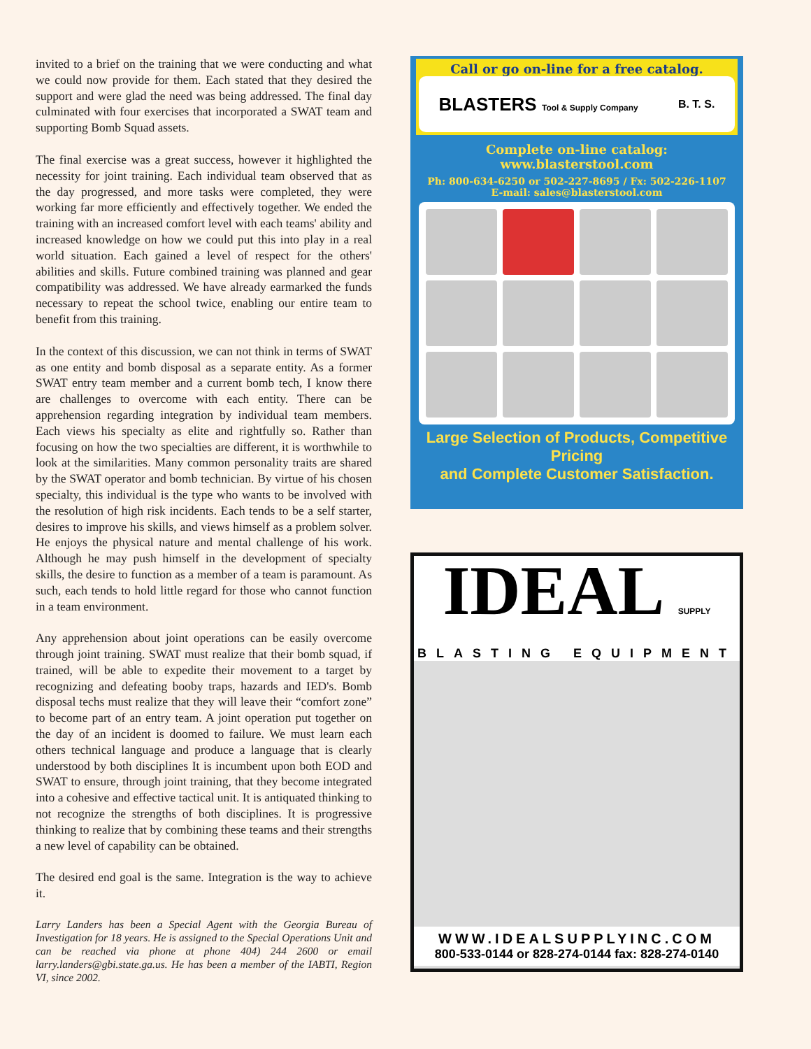invited to a brief on the training that we were conducting and what we could now provide for them. Each stated that they desired the support and were glad the need was being addressed. The final day culminated with four exercises that incorporated a SWAT team and supporting Bomb Squad assets.
The final exercise was a great success, however it highlighted the necessity for joint training. Each individual team observed that as the day progressed, and more tasks were completed, they were working far more efficiently and effectively together. We ended the training with an increased comfort level with each teams' ability and increased knowledge on how we could put this into play in a real world situation. Each gained a level of respect for the others' abilities and skills. Future combined training was planned and gear compatibility was addressed. We have already earmarked the funds necessary to repeat the school twice, enabling our entire team to benefit from this training.
In the context of this discussion, we can not think in terms of SWAT as one entity and bomb disposal as a separate entity. As a former SWAT entry team member and a current bomb tech, I know there are challenges to overcome with each entity. There can be apprehension regarding integration by individual team members. Each views his specialty as elite and rightfully so. Rather than focusing on how the two specialties are different, it is worthwhile to look at the similarities. Many common personality traits are shared by the SWAT operator and bomb technician. By virtue of his chosen specialty, this individual is the type who wants to be involved with the resolution of high risk incidents. Each tends to be a self starter, desires to improve his skills, and views himself as a problem solver. He enjoys the physical nature and mental challenge of his work. Although he may push himself in the development of specialty skills, the desire to function as a member of a team is paramount. As such, each tends to hold little regard for those who cannot function in a team environment.
Any apprehension about joint operations can be easily overcome through joint training. SWAT must realize that their bomb squad, if trained, will be able to expedite their movement to a target by recognizing and defeating booby traps, hazards and IED's. Bomb disposal techs must realize that they will leave their “comfort zone” to become part of an entry team. A joint operation put together on the day of an incident is doomed to failure. We must learn each others technical language and produce a language that is clearly understood by both disciplines It is incumbent upon both EOD and SWAT to ensure, through joint training, that they become integrated into a cohesive and effective tactical unit. It is antiquated thinking to not recognize the strengths of both disciplines. It is progressive thinking to realize that by combining these teams and their strengths a new level of capability can be obtained.
The desired end goal is the same. Integration is the way to achieve it.
Larry Landers has been a Special Agent with the Georgia Bureau of Investigation for 18 years. He is assigned to the Special Operations Unit and can be reached via phone at phone 404) 244 2600 or email larry.landers@gbi.state.ga.us. He has been a member of the IABTI, Region VI, since 2002.
Call or go on-line for a free catalog.
BLASTERS Tool & Supply Company B. T. S.
Complete on-line catalog:
www.blasterstool.com
Ph: 800-634-6250 or 502-227-8695 / Fx: 502-226-1107
E-mail: sales@blasterstool.com
Large Selection of Products, Competitive Pricing
and Complete Customer Satisfaction.
IDEAL SUPPLY
BLASTING EQUIPMENT
WWW.IDEALSUPPLYINC.COM
800-533-0144 or 828-274-0144 fax: 828-274-0140